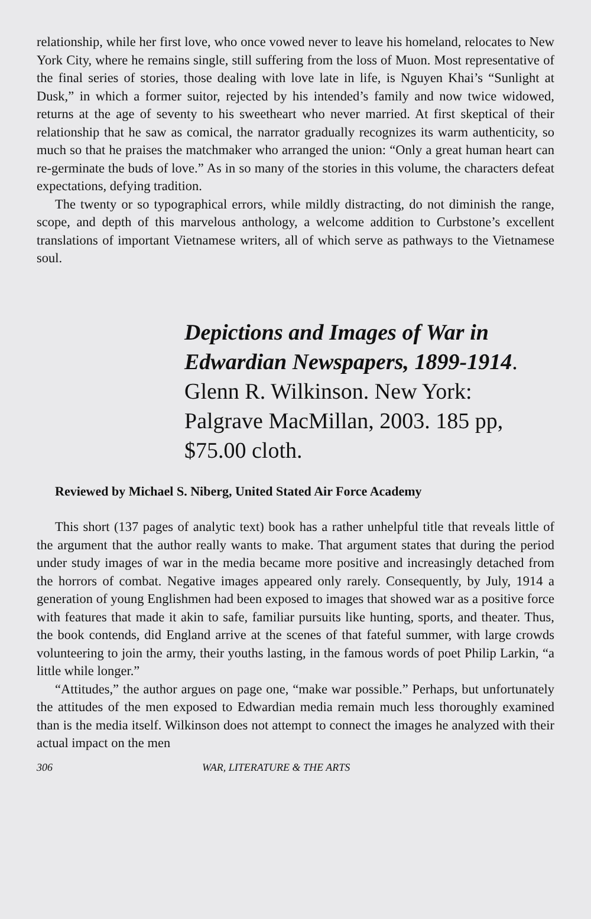relationship, while her first love, who once vowed never to leave his homeland, relocates to New York City, where he remains single, still suffering from the loss of Muon. Most representative of the final series of stories, those dealing with love late in life, is Nguyen Khai’s “Sunlight at Dusk,” in which a former suitor, rejected by his intended’s family and now twice widowed, returns at the age of seventy to his sweetheart who never married. At first skeptical of their relationship that he saw as comical, the narrator gradually recognizes its warm authenticity, so much so that he praises the matchmaker who arranged the union: “Only a great human heart can re-germinate the buds of love.” As in so many of the stories in this volume, the characters defeat expectations, defying tradition.
The twenty or so typographical errors, while mildly distracting, do not diminish the range, scope, and depth of this marvelous anthology, a welcome addition to Curbstone’s excellent translations of important Vietnamese writers, all of which serve as pathways to the Vietnamese soul.
Depictions and Images of War in Edwardian Newspapers, 1899-1914. Glenn R. Wilkinson. New York: Palgrave MacMillan, 2003. 185 pp, $75.00 cloth.
Reviewed by Michael S. Niberg, United Stated Air Force Academy
This short (137 pages of analytic text) book has a rather unhelpful title that reveals little of the argument that the author really wants to make. That argument states that during the period under study images of war in the media became more positive and increasingly detached from the horrors of combat. Negative images appeared only rarely. Consequently, by July, 1914 a generation of young Englishmen had been exposed to images that showed war as a positive force with features that made it akin to safe, familiar pursuits like hunting, sports, and theater. Thus, the book contends, did England arrive at the scenes of that fateful summer, with large crowds volunteering to join the army, their youths lasting, in the famous words of poet Philip Larkin, “a little while longer.”
“Attitudes,” the author argues on page one, “make war possible.” Perhaps, but unfortunately the attitudes of the men exposed to Edwardian media remain much less thoroughly examined than is the media itself. Wilkinson does not attempt to connect the images he analyzed with their actual impact on the men
306 WAR, LITERATURE & THE ARTS